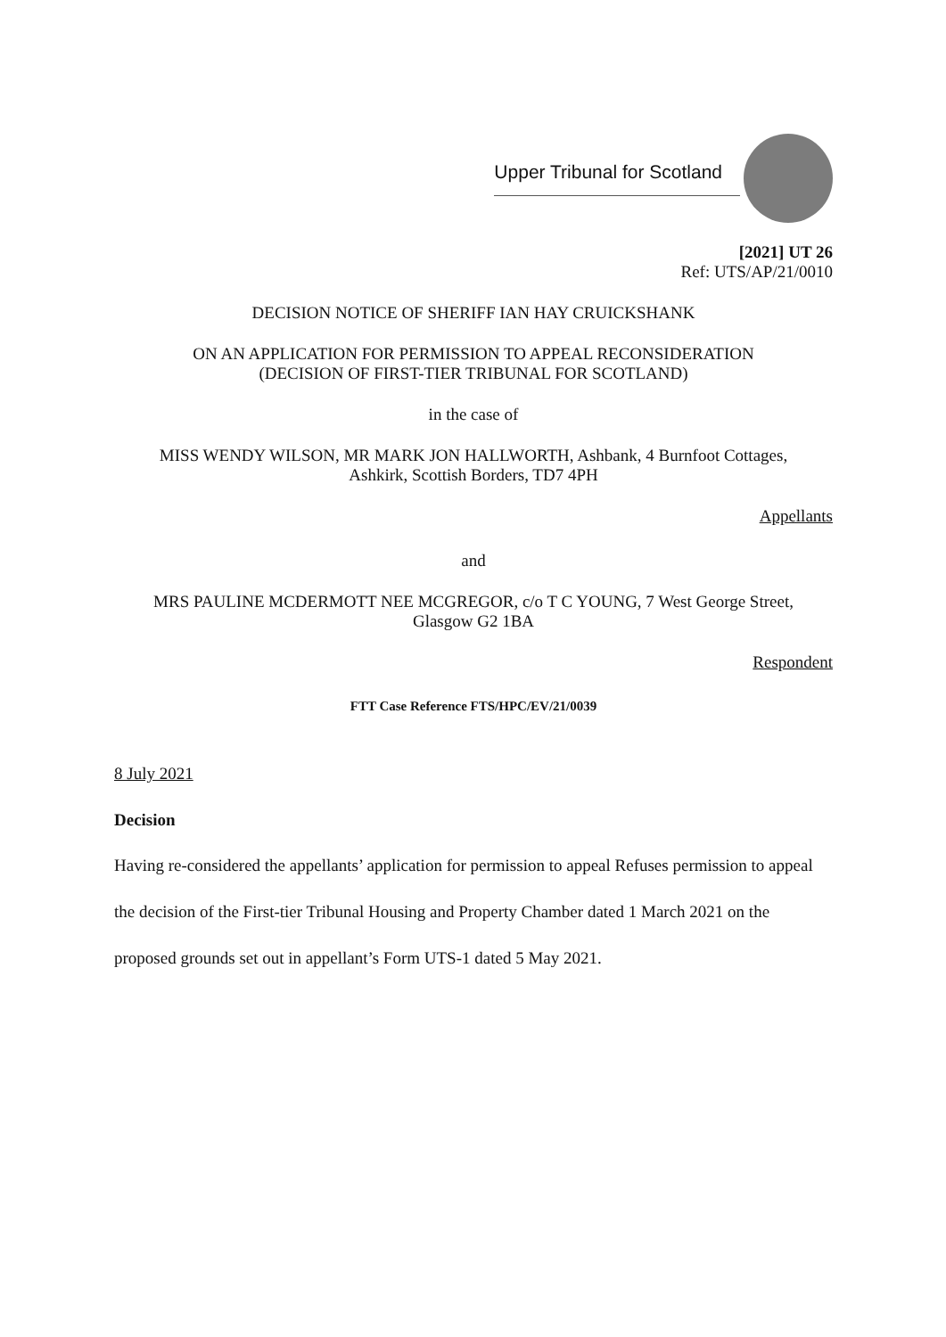Upper Tribunal for Scotland
[2021] UT 26
Ref: UTS/AP/21/0010
DECISION NOTICE OF SHERIFF IAN HAY CRUICKSHANK
ON AN APPLICATION FOR PERMISSION TO APPEAL RECONSIDERATION
(DECISION OF FIRST-TIER TRIBUNAL FOR SCOTLAND)
in the case of
MISS WENDY WILSON, MR MARK JON HALLWORTH, Ashbank, 4 Burnfoot Cottages,
Ashkirk, Scottish Borders, TD7 4PH
Appellants
and
MRS PAULINE MCDERMOTT NEE MCGREGOR, c/o T C YOUNG, 7 West George Street,
Glasgow G2 1BA
Respondent
FTT Case Reference FTS/HPC/EV/21/0039
8 July 2021
Decision
Having re-considered the appellants’ application for permission to appeal Refuses permission to appeal the decision of the First-tier Tribunal Housing and Property Chamber dated 1 March 2021 on the proposed grounds set out in appellant’s Form UTS-1 dated 5 May 2021.